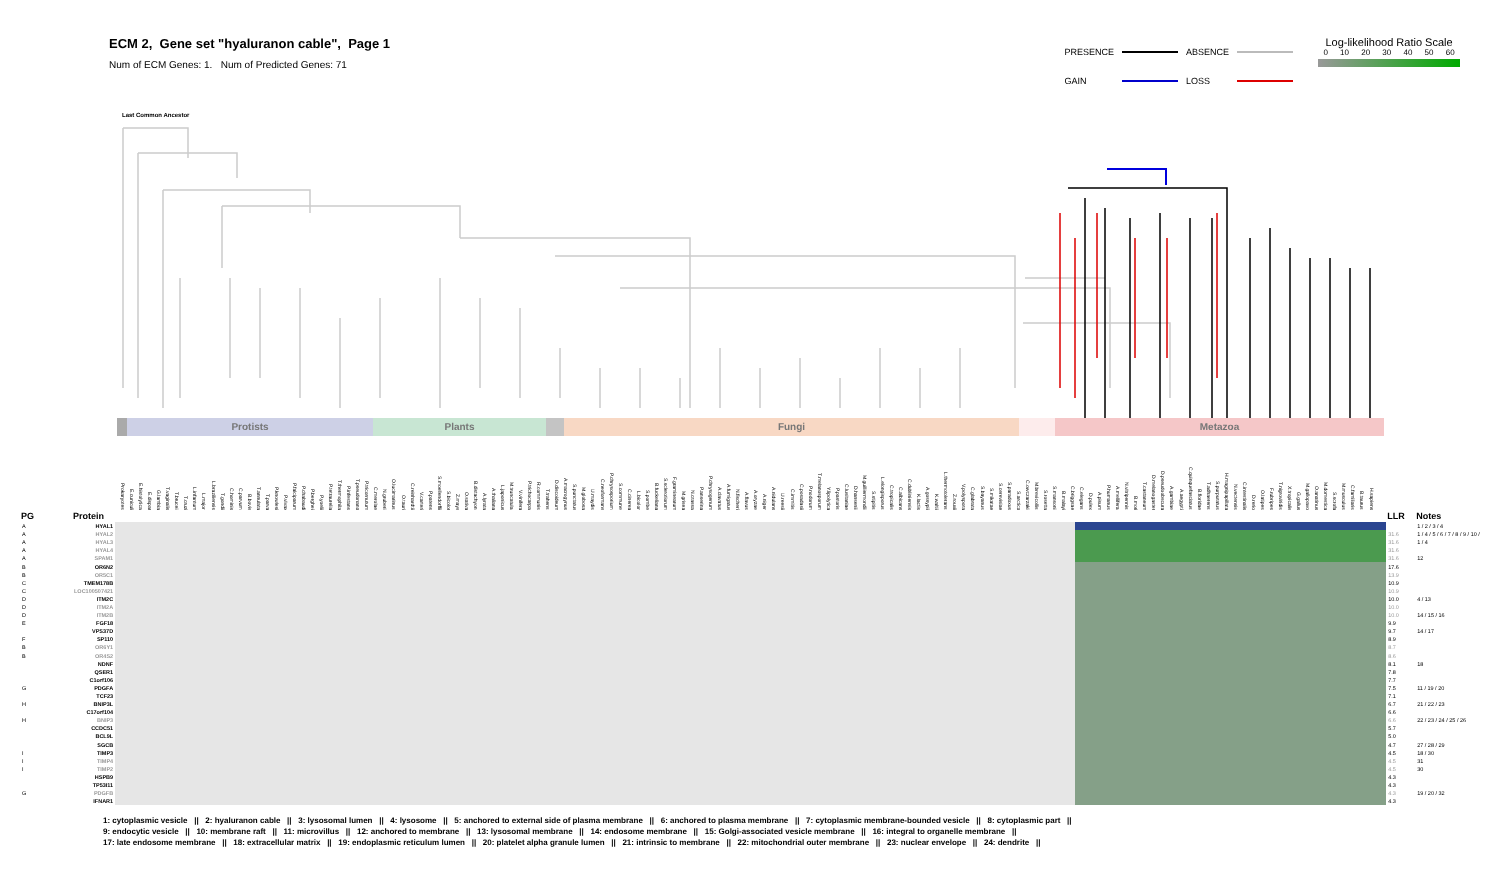ECM 2, Gene set "hyaluranon cable", Page 1
Num of ECM Genes: 1. Num of Predicted Genes: 71
| PRESENCE | | ABSENCE | |
| GAIN | | LOSS | |
Log-likelihood Ratio Scale
0 10 20 30 40 50 60
Last Common Ancestor
Protists Plants Fungi Metazoa
Prokaryotes E.cuniculi E.histolytica E.dispar G.lambia T.vaginalis T.brucei T.cruzi L.infantum L.major L.braziliensis T.gondii C.hominis C.parvum B.bovis T.annulata T.parva P.knowlesi P.vivax P.falciparum P.chabaudi P.berghei P.yoelii P.tetraurelia T.thermophila P.infestans T.pseudonana P.tricornutum C.merolae N.gruberi O.lucimarinus O.tauri C.reinhardtii V.carteri P.patens S.moellendorffii S.bicolor Z.mays O.sativa B.distachyon A.lyrata A.thaliana L.japonicus M.truncatula V.vinifera P.trichocarpa R.communis T.trahens D.discoideum A.macrogynus S.punctatus M.globosa U.maydis C.neoformans P.chrysosporium S.commune C.cinerea L.bicolor S.pombe B.fuckeliana S.sclerotiorum F.graminearum M.grisea N.crassa P.anserina P.chrysogenum A.clavatus A.fumigatus N.fischeri A.flavus A.oryzae A.niger A.nidulans U.reesii C.immitis C.posadasii P.nodorum T.melanosporum Y.lipolytica P.pastoris C.lusitaniae D.hansenii M.guilliermondii S.stipitis L.elongisporus C.tropicalis C.albicans C.dubliniensis K.lactis A.gossypii K.waltii L.thermotolerans Z.rouxii V.polyspora C.glabrata S.bayanus S.mikatae S.cerevisiae S.paradoxus S.arctica C.owczarzaki M.brevicollis S.rosetta S.mansoni B.malayi C.briggsae C.elegans D.pulex A.pisum P.humanus A.mellifera N.vitripennis B.mori T.castaneum D.melanogaster D.pseudoobscura A.gambiae A.aegypti C.quinquefasciatus B.floridae T.adhaerens S.purpuratus H.magnipapillata N.vectensis C.intestinalis D.rerio O.latipes F.rubripes T.nigroviridis X.tropicalis G.gallus M.gallopavo O.anatinus M.domestica S.scrofa M.musculus C.familiaris B.taurus H.sapiens
| PG | Protein | | LLR | Notes |
| --- | --- | --- | --- | --- |
| A | HYAL1 | | | 1 / 2 / 3 / 4 |
| A | HYAL2 | | 31.6 | 1 / 4 / 5 / 6 / 7 / 8 / 9 / 10 / |
| A | HYAL3 | | 31.6 | 1 / 4 |
| A | HYAL4 | | 31.6 | |
| A | SPAM1 | | 31.6 | 12 |
| B | OR6N2 | | 17.6 | |
| B | OR5C1 | | 13.9 | |
| C | TMEM178B | | 10.9 | |
| C | LOC100507421 | | 10.9 | |
| D | ITM2C | | 10.0 | 4 / 13 |
| D | ITM2A | | 10.0 | |
| D | ITM2B | | 10.0 | 14 / 15 / 16 |
| E | FGF18 | | 9.9 | |
| | VPS37D | | 9.7 | 14 / 17 |
| F | SP110 | | 8.9 | |
| B | OR6Y1 | | 8.7 | |
| B | OR4S2 | | 8.6 | |
| | NDNF | | 8.1 | 18 |
| | QSER1 | | 7.8 | |
| | C1orf106 | | 7.7 | |
| G | PDGFA | | 7.5 | 11 / 19 / 20 |
| | TCF23 | | 7.1 | |
| H | BNIP3L | | 6.7 | 21 / 22 / 23 |
| | C17orf104 | | 6.6 | |
| H | BNIP3 | | 6.6 | 22 / 23 / 24 / 25 / 26 |
| | CCDC51 | | 5.7 | |
| | BCL9L | | 5.0 | |
| | SGCB | | 4.7 | 27 / 28 / 29 |
| I | TIMP3 | | 4.5 | 18 / 30 |
| I | TIMP4 | | 4.5 | 31 |
| I | TIMP2 | | 4.5 | 30 |
| | HSPB9 | | 4.3 | |
| | TP53I11 | | 4.3 | |
| G | PDGFB | | 4.3 | 19 / 20 / 32 |
| | IFNAR1 | | 4.3 | |
1: cytoplasmic vesicle || 2: hyaluranon cable || 3: lysosomal lumen || 4: lysosome || 5: anchored to external side of plasma membrane || 6: anchored to plasma membrane || 7: cytoplasmic membrane-bounded vesicle || 8: cytoplasmic part ||
9: endocytic vesicle || 10: membrane raft || 11: microvillus || 12: anchored to membrane || 13: lysosomal membrane || 14: endosome membrane || 15: Golgi-associated vesicle membrane || 16: integral to organelle membrane ||
17: late endosome membrane || 18: extracellular matrix || 19: endoplasmic reticulum lumen || 20: platelet alpha granule lumen || 21: intrinsic to membrane || 22: mitochondrial outer membrane || 23: nuclear envelope || 24: dendrite ||